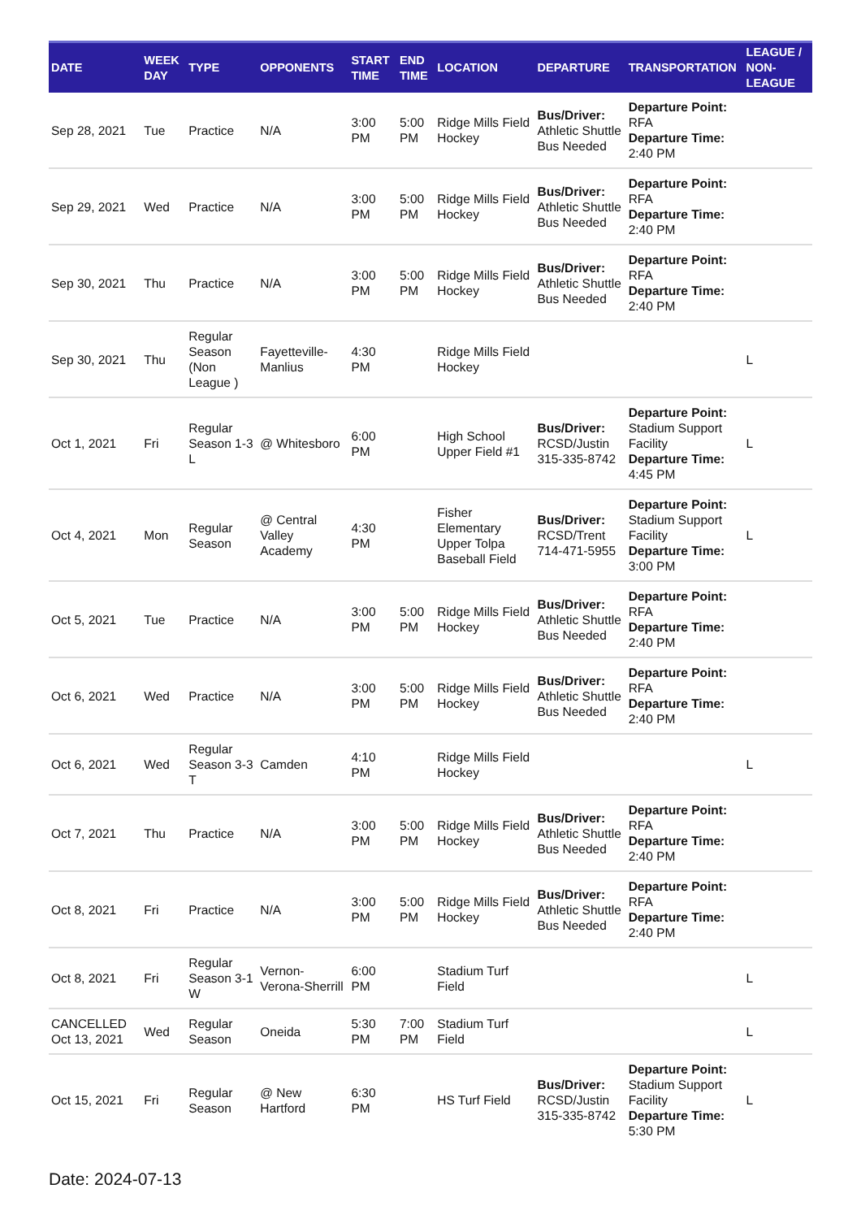| DATE | WEEK DAY | TYPE | OPPONENTS | START TIME | END TIME | LOCATION | DEPARTURE | TRANSPORTATION | LEAGUE / NON-LEAGUE |
| --- | --- | --- | --- | --- | --- | --- | --- | --- | --- |
| Sep 28, 2021 | Tue | Practice | N/A | 3:00 PM | 5:00 PM | Ridge Mills Field Hockey | Bus/Driver: Athletic Shuttle Bus Needed | Departure Point: RFA Departure Time: 2:40 PM | |
| Sep 29, 2021 | Wed | Practice | N/A | 3:00 PM | 5:00 PM | Ridge Mills Field Hockey | Bus/Driver: Athletic Shuttle Bus Needed | Departure Point: RFA Departure Time: 2:40 PM | |
| Sep 30, 2021 | Thu | Practice | N/A | 3:00 PM | 5:00 PM | Ridge Mills Field Hockey | Bus/Driver: Athletic Shuttle Bus Needed | Departure Point: RFA Departure Time: 2:40 PM | |
| Sep 30, 2021 | Thu | Regular Season (Non League ) | Fayetteville-Manlius | 4:30 PM | | Ridge Mills Field Hockey | | | L |
| Oct 1, 2021 | Fri | Regular Season 1-3 L | @ Whitesboro | 6:00 PM | | High School Upper Field #1 | Bus/Driver: RCSD/Justin 315-335-8742 | Departure Point: Stadium Support Facility Departure Time: 4:45 PM | L |
| Oct 4, 2021 | Mon | Regular Season | @ Central Valley Academy | 4:30 PM | | Fisher Elementary Upper Tolpa Baseball Field | Bus/Driver: RCSD/Trent 714-471-5955 | Departure Point: Stadium Support Facility Departure Time: 3:00 PM | L |
| Oct 5, 2021 | Tue | Practice | N/A | 3:00 PM | 5:00 PM | Ridge Mills Field Hockey | Bus/Driver: Athletic Shuttle Bus Needed | Departure Point: RFA Departure Time: 2:40 PM | |
| Oct 6, 2021 | Wed | Practice | N/A | 3:00 PM | 5:00 PM | Ridge Mills Field Hockey | Bus/Driver: Athletic Shuttle Bus Needed | Departure Point: RFA Departure Time: 2:40 PM | |
| Oct 6, 2021 | Wed | Regular Season 3-3 T | Camden | 4:10 PM | | Ridge Mills Field Hockey | | | L |
| Oct 7, 2021 | Thu | Practice | N/A | 3:00 PM | 5:00 PM | Ridge Mills Field Hockey | Bus/Driver: Athletic Shuttle Bus Needed | Departure Point: RFA Departure Time: 2:40 PM | |
| Oct 8, 2021 | Fri | Practice | N/A | 3:00 PM | 5:00 PM | Ridge Mills Field Hockey | Bus/Driver: Athletic Shuttle Bus Needed | Departure Point: RFA Departure Time: 2:40 PM | |
| Oct 8, 2021 | Fri | Regular Season 3-1 W | Vernon-Verona-Sherrill | 6:00 PM | | Stadium Turf Field | | | L |
| CANCELLED Oct 13, 2021 | Wed | Regular Season | Oneida | 5:30 PM | 7:00 PM | Stadium Turf Field | | | L |
| Oct 15, 2021 | Fri | Regular Season | @ New Hartford | 6:30 PM | | HS Turf Field | Bus/Driver: RCSD/Justin 315-335-8742 | Departure Point: Stadium Support Facility Departure Time: 5:30 PM | L |
Date: 2024-07-13